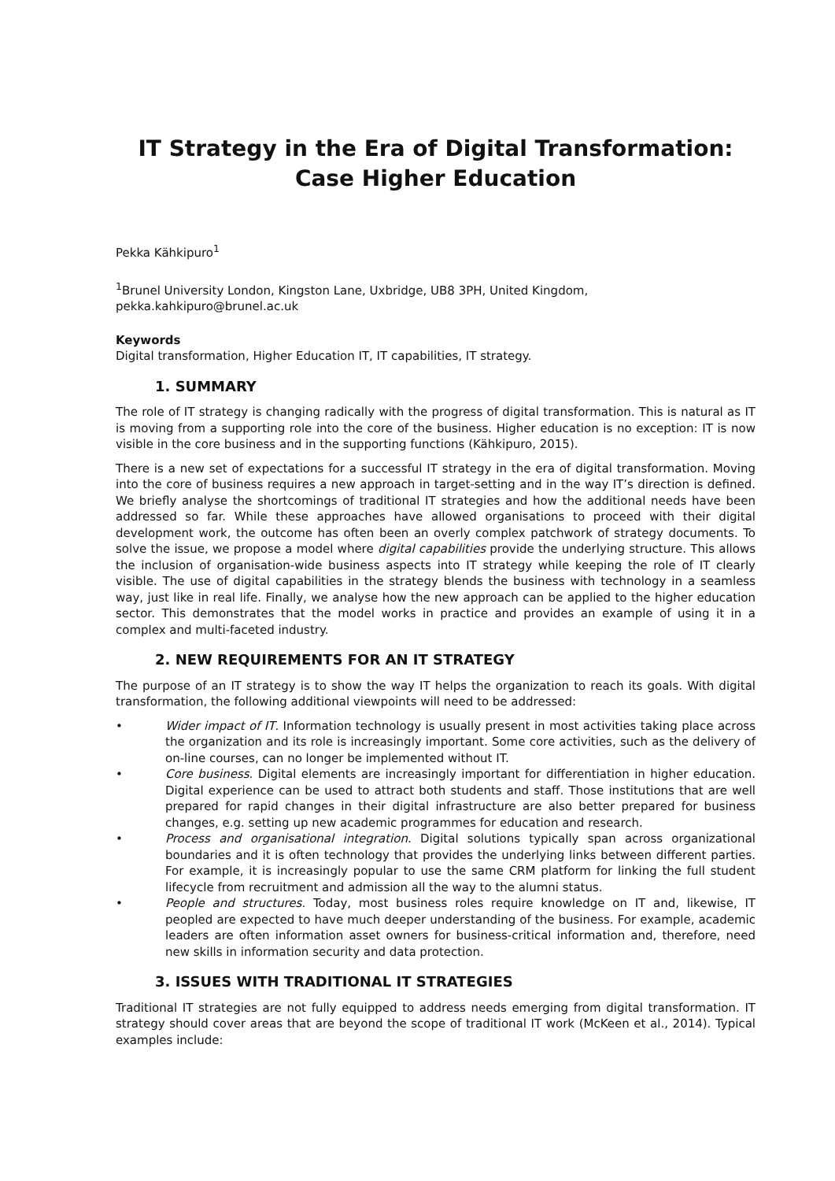IT Strategy in the Era of Digital Transformation:
Case Higher Education
Pekka Kähkipuro<sup>1</sup>
<sup>1</sup> Brunel University London, Kingston Lane, Uxbridge, UB8 3PH, United Kingdom,
pekka.kahkipuro@brunel.ac.uk
Keywords
Digital transformation, Higher Education IT, IT capabilities, IT strategy.
1. SUMMARY
The role of IT strategy is changing radically with the progress of digital transformation. This is natural as IT is moving from a supporting role into the core of the business. Higher education is no exception: IT is now visible in the core business and in the supporting functions (Kähkipuro, 2015).
There is a new set of expectations for a successful IT strategy in the era of digital transformation. Moving into the core of business requires a new approach in target-setting and in the way IT’s direction is defined. We briefly analyse the shortcomings of traditional IT strategies and how the additional needs have been addressed so far. While these approaches have allowed organisations to proceed with their digital development work, the outcome has often been an overly complex patchwork of strategy documents. To solve the issue, we propose a model where digital capabilities provide the underlying structure. This allows the inclusion of organisation-wide business aspects into IT strategy while keeping the role of IT clearly visible. The use of digital capabilities in the strategy blends the business with technology in a seamless way, just like in real life. Finally, we analyse how the new approach can be applied to the higher education sector. This demonstrates that the model works in practice and provides an example of using it in a complex and multi-faceted industry.
2. NEW REQUIREMENTS FOR AN IT STRATEGY
The purpose of an IT strategy is to show the way IT helps the organization to reach its goals. With digital transformation, the following additional viewpoints will need to be addressed:
• Wider impact of IT. Information technology is usually present in most activities taking place across the organization and its role is increasingly important. Some core activities, such as the delivery of on-line courses, can no longer be implemented without IT.
• Core business. Digital elements are increasingly important for differentiation in higher education. Digital experience can be used to attract both students and staff. Those institutions that are well prepared for rapid changes in their digital infrastructure are also better prepared for business changes, e.g. setting up new academic programmes for education and research.
• Process and organisational integration. Digital solutions typically span across organizational boundaries and it is often technology that provides the underlying links between different parties. For example, it is increasingly popular to use the same CRM platform for linking the full student lifecycle from recruitment and admission all the way to the alumni status.
• People and structures. Today, most business roles require knowledge on IT and, likewise, IT peopled are expected to have much deeper understanding of the business. For example, academic leaders are often information asset owners for business-critical information and, therefore, need new skills in information security and data protection.
3. ISSUES WITH TRADITIONAL IT STRATEGIES
Traditional IT strategies are not fully equipped to address needs emerging from digital transformation. IT strategy should cover areas that are beyond the scope of traditional IT work (McKeen et al., 2014). Typical examples include: